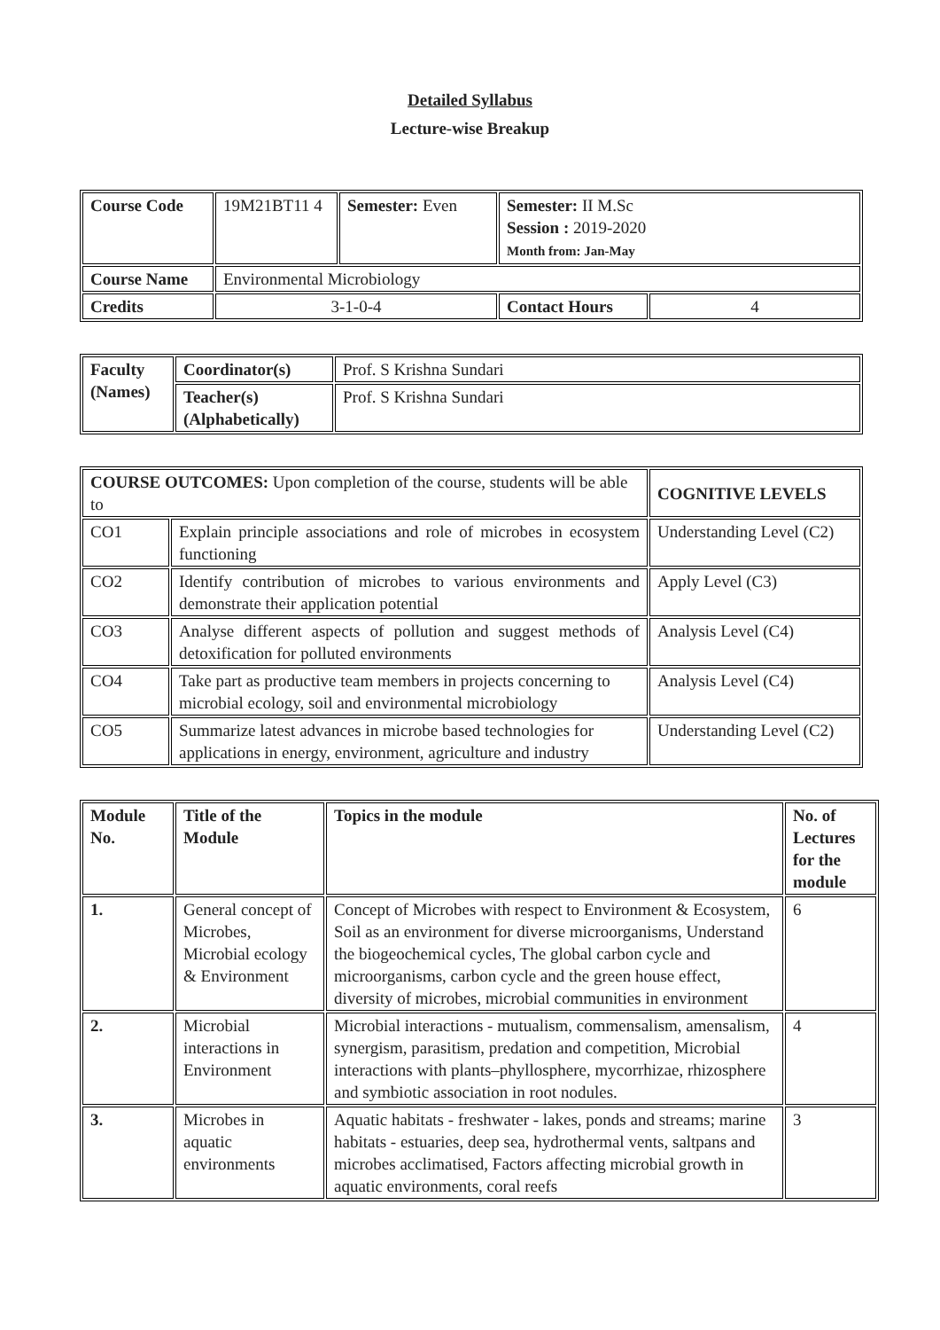Detailed Syllabus
Lecture-wise Breakup
| Course Code | 19M21BT11 4 | Semester: Even | Semester: II M.Sc Session : 2019-2020 Month from: Jan-May | |
| Course Name | Environmental Microbiology | | | |
| Credits | 3-1-0-4 | | Contact Hours | 4 |
| Faculty (Names) | Coordinator(s) | Prof. S Krishna Sundari |
| | Teacher(s) (Alphabetically) | Prof. S Krishna Sundari |
| COURSE OUTCOMES: Upon completion of the course, students will be able to | | COGNITIVE LEVELS |
| CO1 | Explain principle associations and role of microbes in ecosystem functioning | Understanding Level (C2) |
| CO2 | Identify contribution of microbes to various environments and demonstrate their application potential | Apply Level (C3) |
| CO3 | Analyse different aspects of pollution and suggest methods of detoxification for polluted environments | Analysis Level (C4) |
| CO4 | Take part as productive team members in projects concerning to microbial ecology, soil and environmental microbiology | Analysis Level (C4) |
| CO5 | Summarize latest advances in microbe based technologies for applications in energy, environment, agriculture and industry | Understanding Level (C2) |
| Module No. | Title of the Module | Topics in the module | No. of Lectures for the module |
| --- | --- | --- | --- |
| 1. | General concept of Microbes, Microbial ecology & Environment | Concept of Microbes with respect to Environment & Ecosystem, Soil as an environment for diverse microorganisms, Understand the biogeochemical cycles, The global carbon cycle and microorganisms, carbon cycle and the green house effect, diversity of microbes, microbial communities in environment | 6 |
| 2. | Microbial interactions in Environment | Microbial interactions - mutualism, commensalism, amensalism, synergism, parasitism, predation and competition, Microbial interactions with plants–phyllosphere, mycorrhizae, rhizosphere and symbiotic association in root nodules. | 4 |
| 3. | Microbes in aquatic environments | Aquatic habitats - freshwater - lakes, ponds and streams; marine habitats - estuaries, deep sea, hydrothermal vents, saltpans and microbes acclimatised, Factors affecting microbial growth in aquatic environments, coral reefs | 3 |